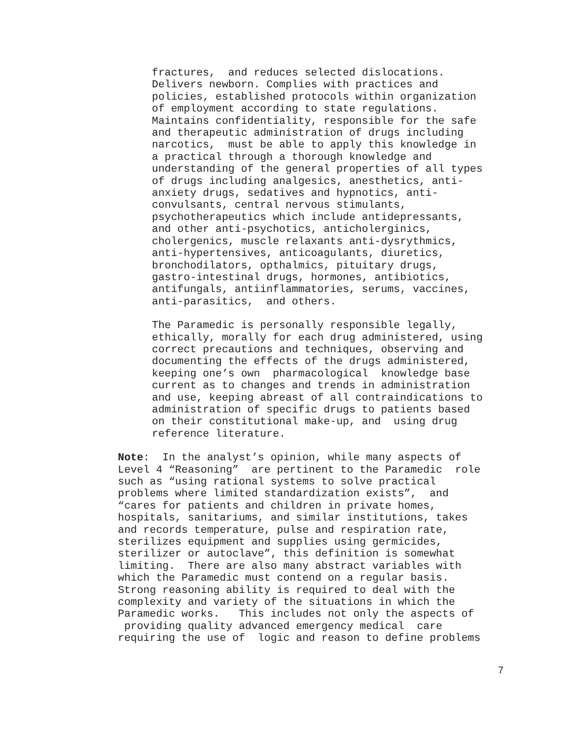fractures, and reduces selected dislocations. Delivers newborn. Complies with practices and policies, established protocols within organization of employment according to state regulations. Maintains confidentiality, responsible for the safe and therapeutic administration of drugs including narcotics, must be able to apply this knowledge in a practical through a thorough knowledge and understanding of the general properties of all types of drugs including analgesics, anesthetics, anti- anxiety drugs, sedatives and hypnotics, anti- convulsants, central nervous stimulants, psychotherapeutics which include antidepressants, and other anti-psychotics, anticholerginics, cholergenics, muscle relaxants anti-dysrythmics, anti-hypertensives, anticoagulants, diuretics, bronchodilators, opthalmics, pituitary drugs, gastro-intestinal drugs, hormones, antibiotics, antifungals, antiinflammatories, serums, vaccines, anti-parasitics, and others.
The Paramedic is personally responsible legally, ethically, morally for each drug administered, using correct precautions and techniques, observing and documenting the effects of the drugs administered, keeping one’s own pharmacological knowledge base current as to changes and trends in administration and use, keeping abreast of all contraindications to administration of specific drugs to patients based on their constitutional make-up, and using drug reference literature.
Note: In the analyst’s opinion, while many aspects of Level 4 “Reasoning” are pertinent to the Paramedic role such as “using rational systems to solve practical problems where limited standardization exists”, and “cares for patients and children in private homes, hospitals, sanitariums, and similar institutions, takes and records temperature, pulse and respiration rate, sterilizes equipment and supplies using germicides, sterilizer or autoclave”, this definition is somewhat limiting. There are also many abstract variables with which the Paramedic must contend on a regular basis. Strong reasoning ability is required to deal with the complexity and variety of the situations in which the Paramedic works. This includes not only the aspects of providing quality advanced emergency medical care requiring the use of logic and reason to define problems
7